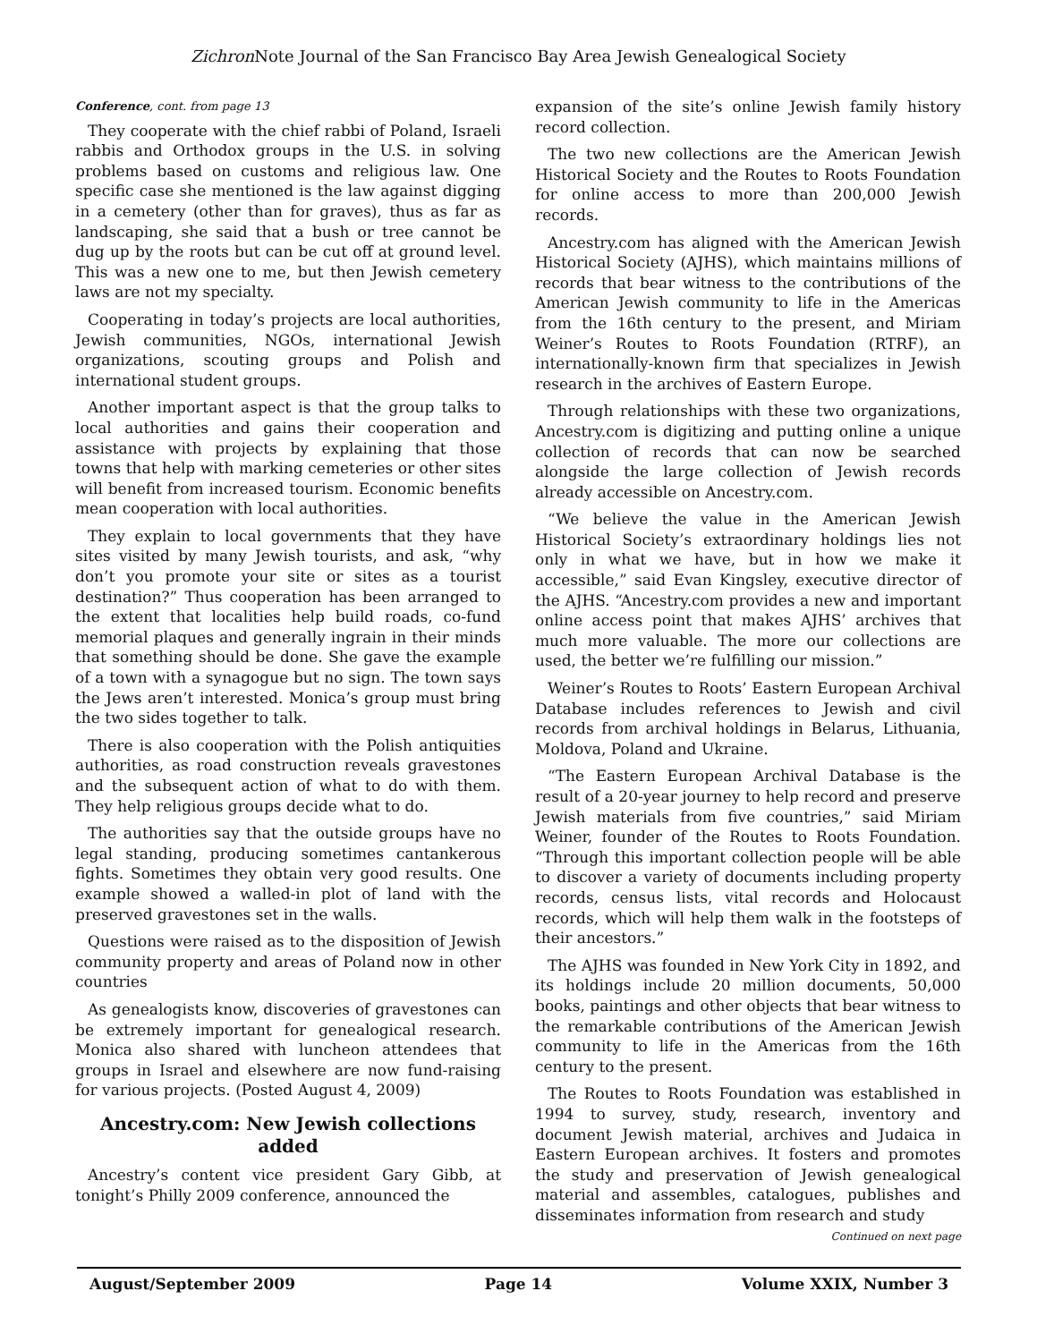Zichron Note Journal of the San Francisco Bay Area Jewish Genealogical Society
Conference, cont. from page 13
They cooperate with the chief rabbi of Poland, Israeli rabbis and Orthodox groups in the U.S. in solving problems based on customs and religious law. One specific case she mentioned is the law against digging in a cemetery (other than for graves), thus as far as landscaping, she said that a bush or tree cannot be dug up by the roots but can be cut off at ground level. This was a new one to me, but then Jewish cemetery laws are not my specialty.
Cooperating in today’s projects are local authorities, Jewish communities, NGOs, international Jewish organizations, scouting groups and Polish and international student groups.
Another important aspect is that the group talks to local authorities and gains their cooperation and assistance with projects by explaining that those towns that help with marking cemeteries or other sites will benefit from increased tourism. Economic benefits mean cooperation with local authorities.
They explain to local governments that they have sites visited by many Jewish tourists, and ask, “why don’t you promote your site or sites as a tourist destination?” Thus cooperation has been arranged to the extent that localities help build roads, co-fund memorial plaques and generally ingrain in their minds that something should be done. She gave the example of a town with a synagogue but no sign. The town says the Jews aren’t interested. Monica’s group must bring the two sides together to talk.
There is also cooperation with the Polish antiquities authorities, as road construction reveals gravestones and the subsequent action of what to do with them. They help religious groups decide what to do.
The authorities say that the outside groups have no legal standing, producing sometimes cantankerous fights. Sometimes they obtain very good results. One example showed a walled-in plot of land with the preserved gravestones set in the walls.
Questions were raised as to the disposition of Jewish community property and areas of Poland now in other countries
As genealogists know, discoveries of gravestones can be extremely important for genealogical research. Monica also shared with luncheon attendees that groups in Israel and elsewhere are now fund-raising for various projects. (Posted August 4, 2009)
Ancestry.com: New Jewish collections added
Ancestry’s content vice president Gary Gibb, at tonight’s Philly 2009 conference, announced the
expansion of the site’s online Jewish family history record collection.
The two new collections are the American Jewish Historical Society and the Routes to Roots Foundation for online access to more than 200,000 Jewish records.
Ancestry.com has aligned with the American Jewish Historical Society (AJHS), which maintains millions of records that bear witness to the contributions of the American Jewish community to life in the Americas from the 16th century to the present, and Miriam Weiner’s Routes to Roots Foundation (RTRF), an internationally-known firm that specializes in Jewish research in the archives of Eastern Europe.
Through relationships with these two organizations, Ancestry.com is digitizing and putting online a unique collection of records that can now be searched alongside the large collection of Jewish records already accessible on Ancestry.com.
“We believe the value in the American Jewish Historical Society’s extraordinary holdings lies not only in what we have, but in how we make it accessible,” said Evan Kingsley, executive director of the AJHS. “Ancestry.com provides a new and important online access point that makes AJHS’ archives that much more valuable. The more our collections are used, the better we’re fulfilling our mission.”
Weiner’s Routes to Roots’ Eastern European Archival Database includes references to Jewish and civil records from archival holdings in Belarus, Lithuania, Moldova, Poland and Ukraine.
“The Eastern European Archival Database is the result of a 20-year journey to help record and preserve Jewish materials from five countries,” said Miriam Weiner, founder of the Routes to Roots Foundation. “Through this important collection people will be able to discover a variety of documents including property records, census lists, vital records and Holocaust records, which will help them walk in the footsteps of their ancestors.”
The AJHS was founded in New York City in 1892, and its holdings include 20 million documents, 50,000 books, paintings and other objects that bear witness to the remarkable contributions of the American Jewish community to life in the Americas from the 16th century to the present.
The Routes to Roots Foundation was established in 1994 to survey, study, research, inventory and document Jewish material, archives and Judaica in Eastern European archives. It fosters and promotes the study and preservation of Jewish genealogical material and assembles, catalogues, publishes and disseminates information from research and study
Continued on next page
August/September 2009 Page 14 Volume XXIX, Number 3